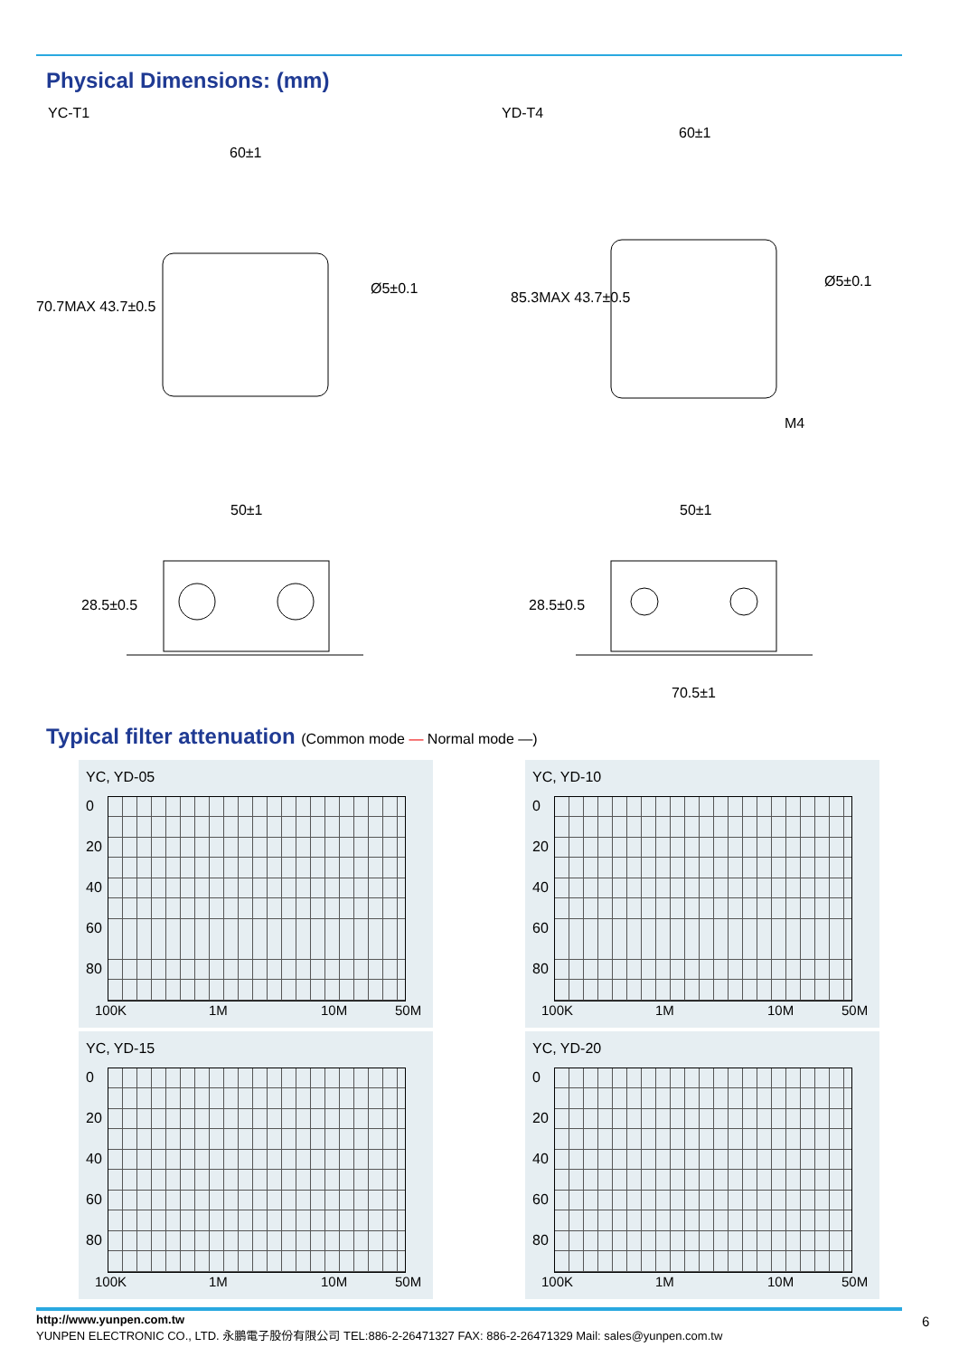Physical Dimensions: (mm)
YC-T1 YD-T4
60±1
60±1
Ø5±0.1 Ø5±0.1
70.7MAX 43.7±0.5
85.3MAX 43.7±0.5
M4
50±1 50±1
28.5±0.5 28.5±0.5
70.5±1
Typical filter attenuation (Common mode — Normal mode —)
YC, YD-05
0
20
40
60
80
100K 1M 10M 50M
YC, YD-10
0
20
40
60
80
100K 1M 10M 50M
YC, YD-15
0
20
40
60
80
100K 1M 10M 50M
YC, YD-20
0
20
40
60
80
100K 1M 10M 50M
http://www.yunpen.com.tw
YUNPEN ELECTRONIC CO., LTD. 永鵬電子股份有限公司 TEL:886-2-26471327 FAX: 886-2-26471329 Mail: sales@yunpen.com.tw
6